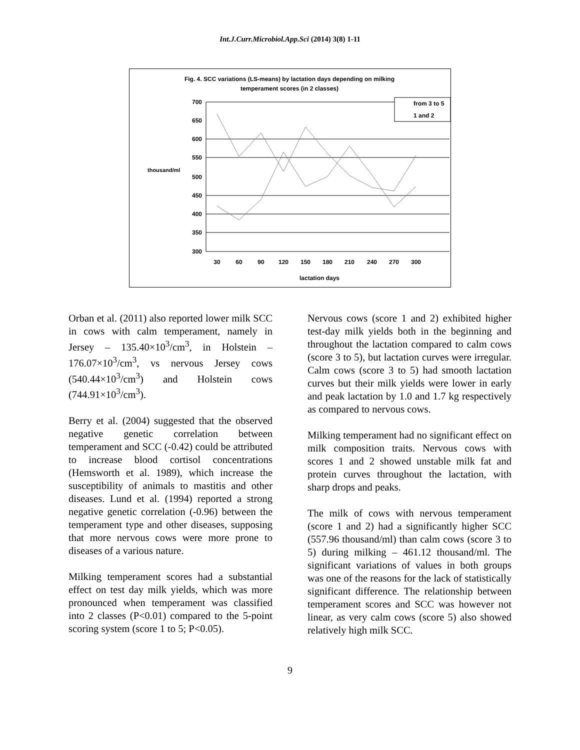Int.J.Curr.Microbiol.App.Sci (2014) 3(8) 1-11
Fig. 4. SCC variations (LS-means) by lactation days depending on milking
temperament scores (in 2 classes)
700
650
600
550
500
450
400
350
300
thousand/ml
30
60
90
120
150
180
210
240
270
300
lactation days
from 3 to 5
1 and 2
Orban et al. (2011) also reported lower milk SCC in cows with calm temperament, namely in Jersey – 135.40×10<sup>3</sup>/cm<sup>3</sup>, in Holstein – 176.07×10<sup>3</sup>/cm<sup>3</sup>, vs nervous Jersey cows (540.44×10<sup>3</sup>/cm<sup>3</sup>) and Holstein cows (744.91×10<sup>3</sup>/cm<sup>3</sup>).
Berry et al. (2004) suggested that the observed negative genetic correlation between temperament and SCC (-0.42) could be attributed to increase blood cortisol concentrations (Hemsworth et al. 1989), which increase the susceptibility of animals to mastitis and other diseases. Lund et al. (1994) reported a strong negative genetic correlation (-0.96) between the temperament type and other diseases, supposing that more nervous cows were more prone to diseases of a various nature.
Milking temperament scores had a substantial effect on test day milk yields, which was more pronounced when temperament was classified into 2 classes (P<0.01) compared to the 5-point scoring system (score 1 to 5; P<0.05).
Nervous cows (score 1 and 2) exhibited higher test-day milk yields both in the beginning and throughout the lactation compared to calm cows (score 3 to 5), but lactation curves were irregular. Calm cows (score 3 to 5) had smooth lactation curves but their milk yields were lower in early and peak lactation by 1.0 and 1.7 kg respectively as compared to nervous cows.
Milking temperament had no significant effect on milk composition traits. Nervous cows with scores 1 and 2 showed unstable milk fat and protein curves throughout the lactation, with sharp drops and peaks.
The milk of cows with nervous temperament (score 1 and 2) had a significantly higher SCC (557.96 thousand/ml) than calm cows (score 3 to 5) during milking – 461.12 thousand/ml. The significant variations of values in both groups was one of the reasons for the lack of statistically significant difference. The relationship between temperament scores and SCC was however not linear, as very calm cows (score 5) also showed relatively high milk SCC.
9